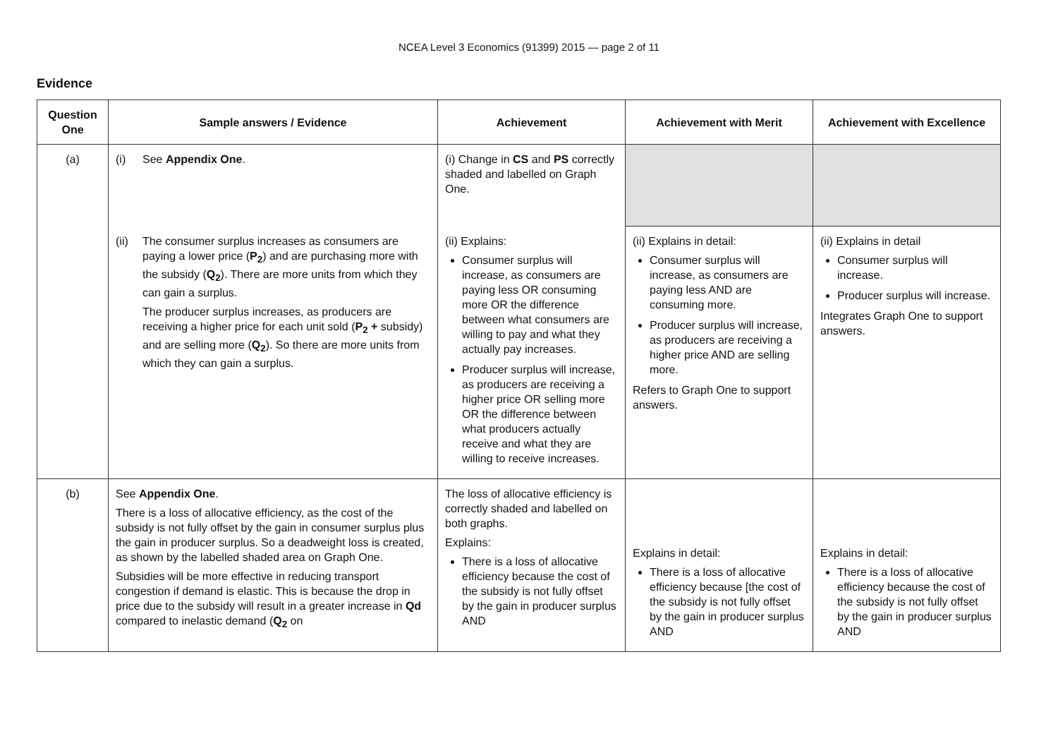NCEA Level 3 Economics (91399) 2015 — page 2 of 11
Evidence
| Question One | Sample answers / Evidence | Achievement | Achievement with Merit | Achievement with Excellence |
| --- | --- | --- | --- | --- |
| (a) | (i) See Appendix One . | (i) Change in CS and PS correctly shaded and labelled on Graph One. | | |
| | (ii) The consumer surplus increases as consumers are paying a lower price ( P<sub>2</sub> ) and are purchasing more with the subsidy ( Q<sub>2</sub> ). There are more units from which they can gain a surplus. The producer surplus increases, as producers are receiving a higher price for each unit sold ( P<sub>2</sub> + subsidy) and are selling more ( Q<sub>2</sub> ). So there are more units from which they can gain a surplus. | (ii) Explains: Consumer surplus will increase, as consumers are paying less OR consuming more OR the difference between what consumers are willing to pay and what they actually pay increases. Producer surplus will increase, as producers are receiving a higher price OR selling more OR the difference between what producers actually receive and what they are willing to receive increases. | (ii) Explains in detail: Consumer surplus will increase, as consumers are paying less AND are consuming more. Producer surplus will increase, as producers are receiving a higher price AND are selling more. Refers to Graph One to support answers. | (ii) Explains in detail Consumer surplus will increase. Producer surplus will increase. Integrates Graph One to support answers. |
| (b) | See Appendix One . There is a loss of allocative efficiency, as the cost of the subsidy is not fully offset by the gain in consumer surplus plus the gain in producer surplus. So a deadweight loss is created, as shown by the labelled shaded area on Graph One. Subsidies will be more effective in reducing transport congestion if demand is elastic. This is because the drop in price due to the subsidy will result in a greater increase in Qd compared to inelastic demand ( Q<sub>2</sub> on | The loss of allocative efficiency is correctly shaded and labelled on both graphs. Explains: There is a loss of allocative efficiency because the cost of the subsidy is not fully offset by the gain in producer surplus AND | Explains in detail: There is a loss of allocative efficiency because [the cost of the subsidy is not fully offset by the gain in producer surplus AND | Explains in detail: There is a loss of allocative efficiency because the cost of the subsidy is not fully offset by the gain in producer surplus AND |